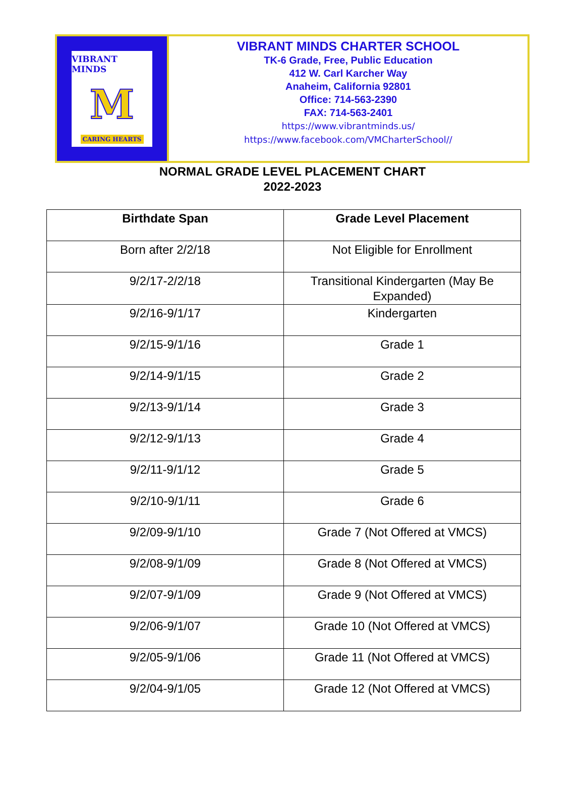VIBRANT MINDS
M
CARING HEARTS
VIBRANT MINDS CHARTER SCHOOL
TK-6 Grade, Free, Public Education
412 W. Carl Karcher Way
Anaheim, California 92801
Office: 714-563-2390
FAX: 714-563-2401
https://www.vibrantminds.us/
https://www.facebook.com/VMCharterSchool//
NORMAL GRADE LEVEL PLACEMENT CHART
2022-2023
| Birthdate Span | Grade Level Placement |
| --- | --- |
| Born after 2/2/18 | Not Eligible for Enrollment |
| 9/2/17-2/2/18 | Transitional Kindergarten (May Be Expanded) |
| 9/2/16-9/1/17 | Kindergarten |
| 9/2/15-9/1/16 | Grade 1 |
| 9/2/14-9/1/15 | Grade 2 |
| 9/2/13-9/1/14 | Grade 3 |
| 9/2/12-9/1/13 | Grade 4 |
| 9/2/11-9/1/12 | Grade 5 |
| 9/2/10-9/1/11 | Grade 6 |
| 9/2/09-9/1/10 | Grade 7 (Not Offered at VMCS) |
| 9/2/08-9/1/09 | Grade 8 (Not Offered at VMCS) |
| 9/2/07-9/1/09 | Grade 9 (Not Offered at VMCS) |
| 9/2/06-9/1/07 | Grade 10 (Not Offered at VMCS) |
| 9/2/05-9/1/06 | Grade 11 (Not Offered at VMCS) |
| 9/2/04-9/1/05 | Grade 12 (Not Offered at VMCS) |